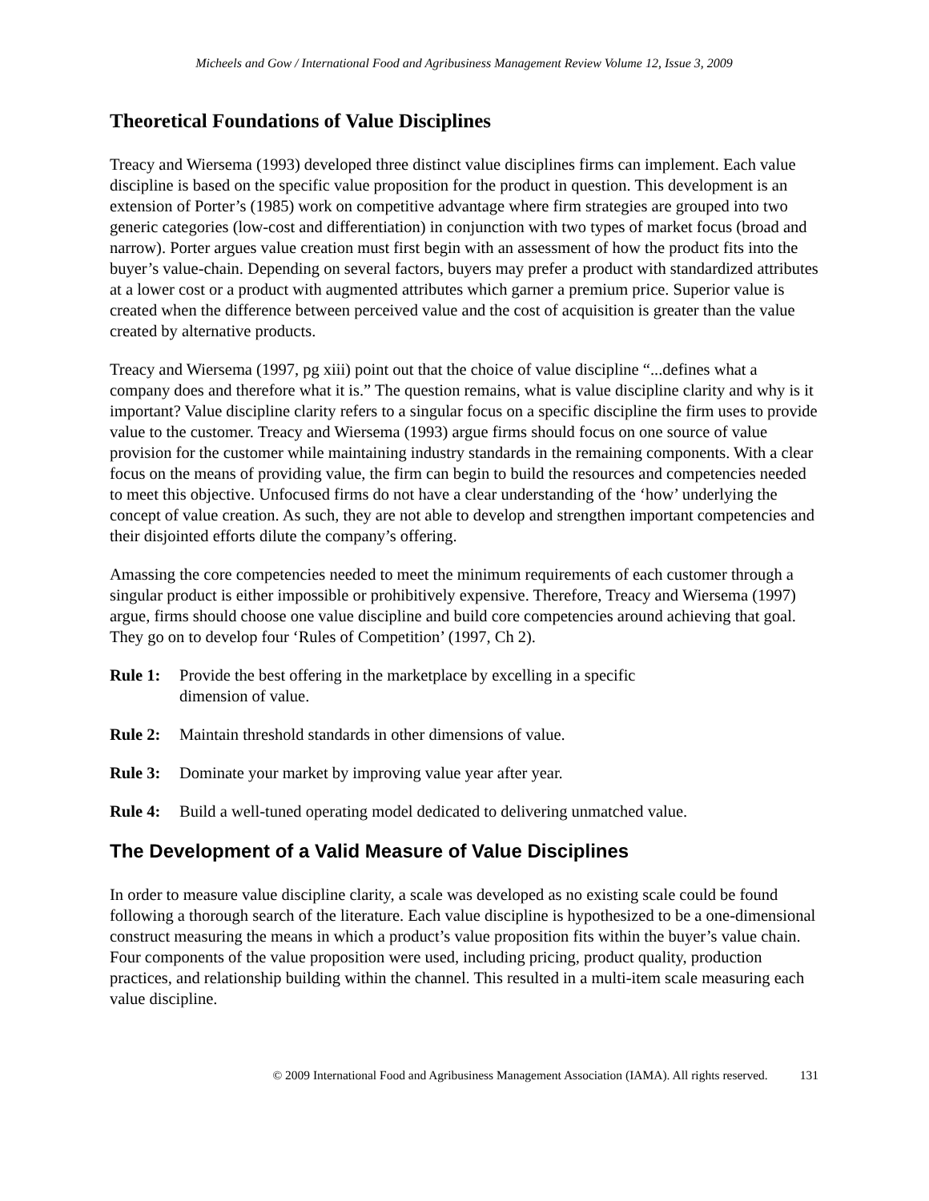Micheels and Gow / International Food and Agribusiness Management Review Volume 12, Issue 3, 2009
Theoretical Foundations of Value Disciplines
Treacy and Wiersema (1993) developed three distinct value disciplines firms can implement. Each value discipline is based on the specific value proposition for the product in question. This development is an extension of Porter’s (1985) work on competitive advantage where firm strategies are grouped into two generic categories (low-cost and differentiation) in conjunction with two types of market focus (broad and narrow). Porter argues value creation must first begin with an assessment of how the product fits into the buyer’s value-chain. Depending on several factors, buyers may prefer a product with standardized attributes at a lower cost or a product with augmented attributes which garner a premium price. Superior value is created when the difference between perceived value and the cost of acquisition is greater than the value created by alternative products.
Treacy and Wiersema (1997, pg xiii) point out that the choice of value discipline “...defines what a company does and therefore what it is.” The question remains, what is value discipline clarity and why is it important? Value discipline clarity refers to a singular focus on a specific discipline the firm uses to provide value to the customer. Treacy and Wiersema (1993) argue firms should focus on one source of value provision for the customer while maintaining industry standards in the remaining components. With a clear focus on the means of providing value, the firm can begin to build the resources and competencies needed to meet this objective. Unfocused firms do not have a clear understanding of the ‘how’ underlying the concept of value creation. As such, they are not able to develop and strengthen important competencies and their disjointed efforts dilute the company’s offering.
Amassing the core competencies needed to meet the minimum requirements of each customer through a singular product is either impossible or prohibitively expensive. Therefore, Treacy and Wiersema (1997) argue, firms should choose one value discipline and build core competencies around achieving that goal. They go on to develop four ‘Rules of Competition’ (1997, Ch 2).
Rule 1: Provide the best offering in the marketplace by excelling in a specific
dimension of value.
Rule 2: Maintain threshold standards in other dimensions of value.
Rule 3: Dominate your market by improving value year after year.
Rule 4: Build a well-tuned operating model dedicated to delivering unmatched value.
The Development of a Valid Measure of Value Disciplines
In order to measure value discipline clarity, a scale was developed as no existing scale could be found following a thorough search of the literature. Each value discipline is hypothesized to be a one-dimensional construct measuring the means in which a product’s value proposition fits within the buyer’s value chain. Four components of the value proposition were used, including pricing, product quality, production practices, and relationship building within the channel. This resulted in a multi-item scale measuring each value discipline.
© 2009 International Food and Agribusiness Management Association (IAMA). All rights reserved. 131